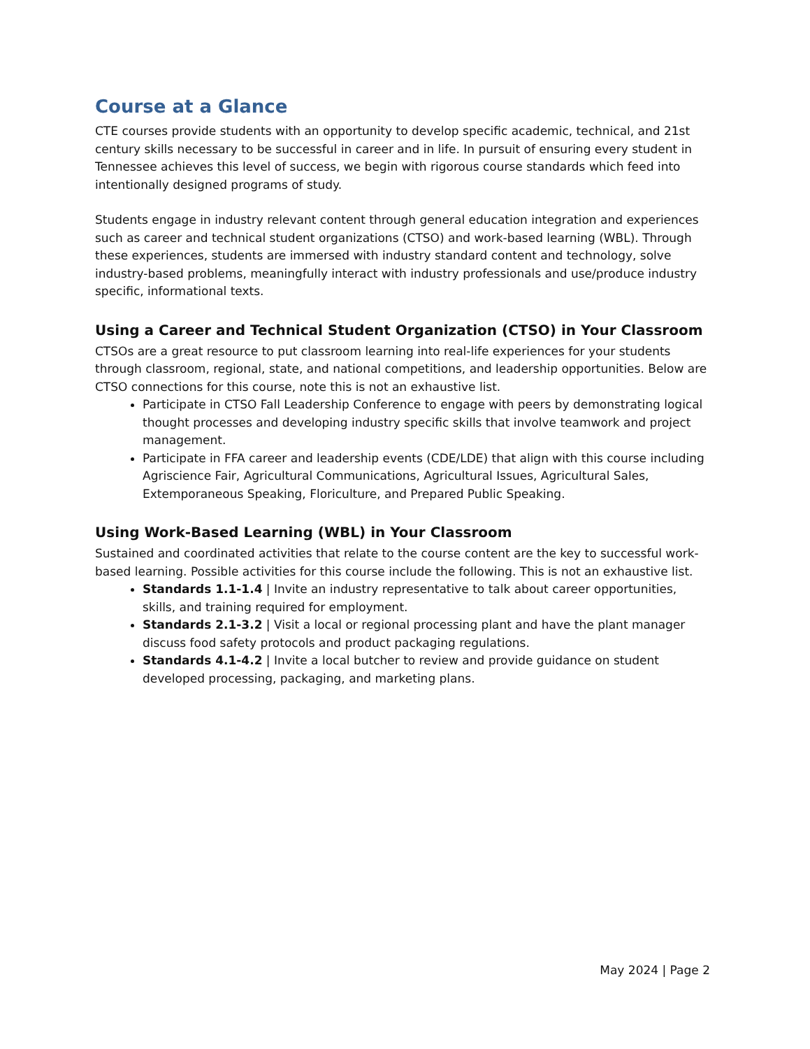Course at a Glance
CTE courses provide students with an opportunity to develop specific academic, technical, and 21st century skills necessary to be successful in career and in life. In pursuit of ensuring every student in Tennessee achieves this level of success, we begin with rigorous course standards which feed into intentionally designed programs of study.
Students engage in industry relevant content through general education integration and experiences such as career and technical student organizations (CTSO) and work-based learning (WBL). Through these experiences, students are immersed with industry standard content and technology, solve industry-based problems, meaningfully interact with industry professionals and use/produce industry specific, informational texts.
Using a Career and Technical Student Organization (CTSO) in Your Classroom
CTSOs are a great resource to put classroom learning into real-life experiences for your students through classroom, regional, state, and national competitions, and leadership opportunities. Below are CTSO connections for this course, note this is not an exhaustive list.
Participate in CTSO Fall Leadership Conference to engage with peers by demonstrating logical thought processes and developing industry specific skills that involve teamwork and project management.
Participate in FFA career and leadership events (CDE/LDE) that align with this course including Agriscience Fair, Agricultural Communications, Agricultural Issues, Agricultural Sales, Extemporaneous Speaking, Floriculture, and Prepared Public Speaking.
Using Work-Based Learning (WBL) in Your Classroom
Sustained and coordinated activities that relate to the course content are the key to successful work-based learning. Possible activities for this course include the following. This is not an exhaustive list.
Standards 1.1-1.4 | Invite an industry representative to talk about career opportunities, skills, and training required for employment.
Standards 2.1-3.2 | Visit a local or regional processing plant and have the plant manager discuss food safety protocols and product packaging regulations.
Standards 4.1-4.2 | Invite a local butcher to review and provide guidance on student developed processing, packaging, and marketing plans.
May 2024 | Page 2